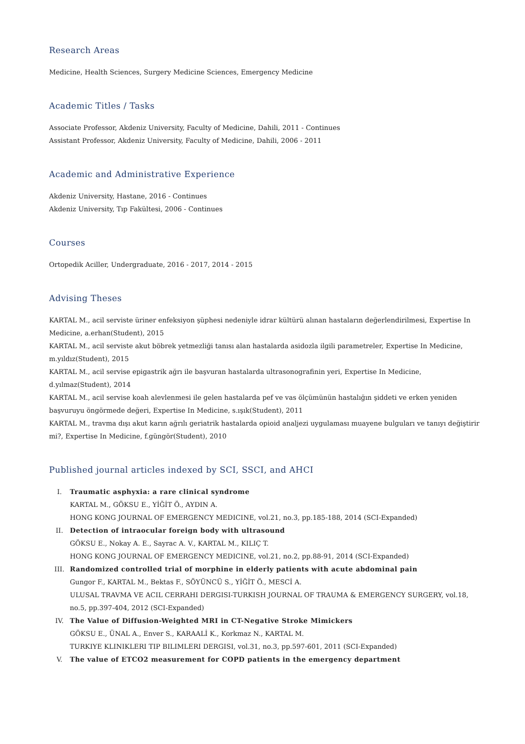Research Areas
Medicine, Health Sciences, Surgery Medicine Sciences, Emergency Medicine
Academic Titles / Tasks
Associate Professor, Akdeniz University, Faculty of Medicine, Dahili, 2011 - Continues
Assistant Professor, Akdeniz University, Faculty of Medicine, Dahili, 2006 - 2011
Academic and Administrative Experience
Akdeniz University, Hastane, 2016 - Continues
Akdeniz University, Tıp Fakültesi, 2006 - Continues
Courses
Ortopedik Aciller, Undergraduate, 2016 - 2017, 2014 - 2015
Advising Theses
KARTAL M., acil serviste üriner enfeksiyon şüphesi nedeniyle idrar kültürü alınan hastaların değerlendirilmesi, Expertise In Medicine, a.erhan(Student), 2015
KARTAL M., acil serviste akut böbrek yetmezliği tanısı alan hastalarda asidozla ilgili parametreler, Expertise In Medicine, m.yıldız(Student), 2015
KARTAL M., acil servise epigastrik ağrı ile başvuran hastalarda ultrasonografinin yeri, Expertise In Medicine, d.yılmaz(Student), 2014
KARTAL M., acil servise koah alevlenmesi ile gelen hastalarda pef ve vas ölçümünün hastalığın şiddeti ve erken yeniden başvuruyu öngörmede değeri, Expertise In Medicine, s.ışık(Student), 2011
KARTAL M., travma dışı akut karın ağrılı geriatrik hastalarda opioid analjezi uygulaması muayene bulguları ve tanıyı değiştirir mi?, Expertise In Medicine, f.güngör(Student), 2010
Published journal articles indexed by SCI, SSCI, and AHCI
I. Traumatic asphyxia: a rare clinical syndrome
KARTAL M., GÖKSU E., YİĞİT Ö., AYDIN A.
HONG KONG JOURNAL OF EMERGENCY MEDICINE, vol.21, no.3, pp.185-188, 2014 (SCI-Expanded)
II. Detection of intraocular foreign body with ultrasound
GÖKSU E., Nokay A. E., Sayrac A. V., KARTAL M., KILIÇ T.
HONG KONG JOURNAL OF EMERGENCY MEDICINE, vol.21, no.2, pp.88-91, 2014 (SCI-Expanded)
III. Randomized controlled trial of morphine in elderly patients with acute abdominal pain
Gungor F., KARTAL M., Bektas F., SÖYÜNCÜ S., YİĞİT Ö., MESCİ A.
ULUSAL TRAVMA VE ACIL CERRAHI DERGISI-TURKISH JOURNAL OF TRAUMA & EMERGENCY SURGERY, vol.18, no.5, pp.397-404, 2012 (SCI-Expanded)
IV. The Value of Diffusion-Weighted MRI in CT-Negative Stroke Mimickers
GÖKSU E., ÜNAL A., Enver S., KARAALİ K., Korkmaz N., KARTAL M.
TURKIYE KLINIKLERI TIP BILIMLERI DERGISI, vol.31, no.3, pp.597-601, 2011 (SCI-Expanded)
V. The value of ETCO2 measurement for COPD patients in the emergency department